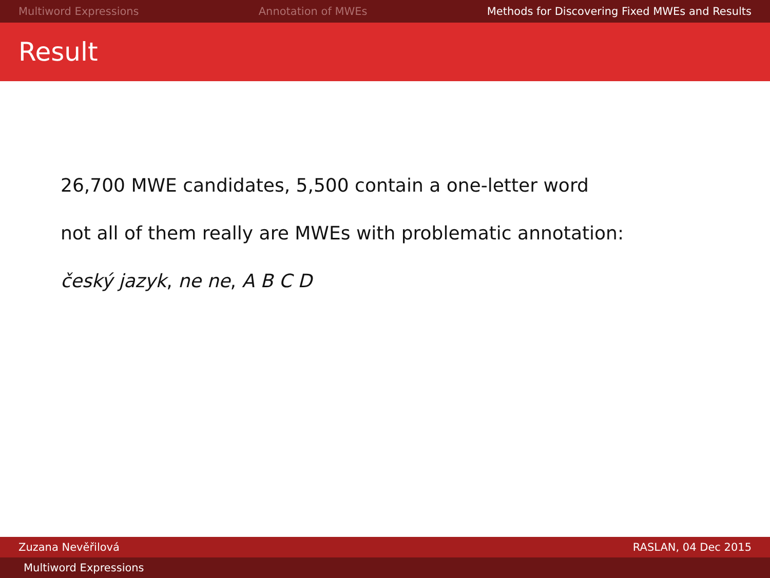Multiword Expressions Annotation of MWEs Methods for Discovering Fixed MWEs and Results
Result
26,700 MWE candidates, 5,500 contain a one-letter word
not all of them really are MWEs with problematic annotation:
český jazyk, ne ne, A B C D
Zuzana Nevěřilová RASLAN, 04 Dec 2015
Multiword Expressions